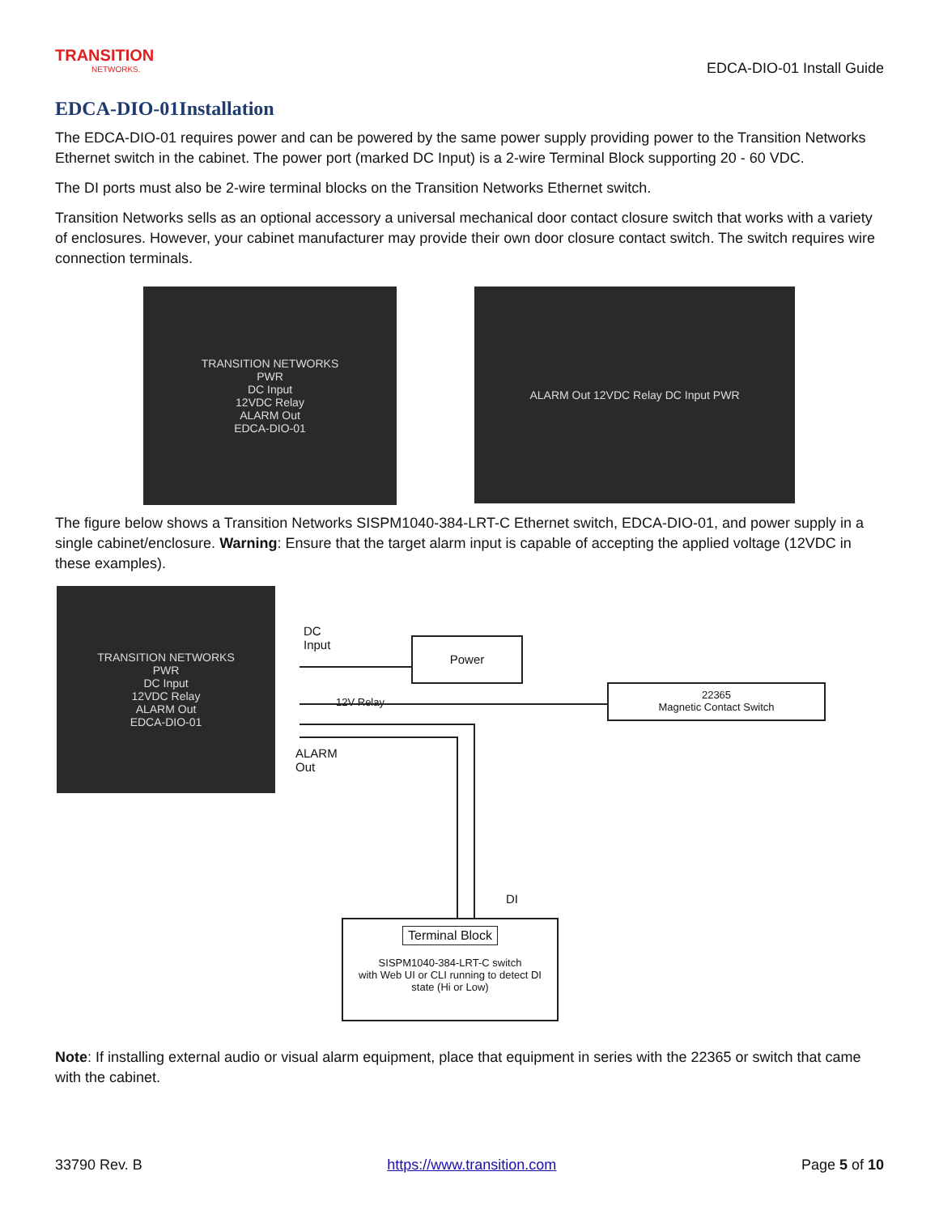TRANSITION
NETWORKS.
EDCA-DIO-01 Install Guide
EDCA-DIO-01Installation
The EDCA-DIO-01 requires power and can be powered by the same power supply providing power to the Transition Networks Ethernet switch in the cabinet. The power port (marked DC Input) is a 2-wire Terminal Block supporting 20 - 60 VDC.
The DI ports must also be 2-wire terminal blocks on the Transition Networks Ethernet switch.
Transition Networks sells as an optional accessory a universal mechanical door contact closure switch that works with a variety of enclosures. However, your cabinet manufacturer may provide their own door closure contact switch. The switch requires wire connection terminals.
TRANSITION NETWORKS
PWR
DC Input
12VDC Relay
ALARM Out
EDCA-DIO-01
ALARM Out 12VDC Relay DC Input PWR
The figure below shows a Transition Networks SISPM1040-384-LRT-C Ethernet switch, EDCA-DIO-01, and power supply in a single cabinet/enclosure. Warning: Ensure that the target alarm input is capable of accepting the applied voltage (12VDC in these examples).
TRANSITION NETWORKS
PWR
DC Input
12VDC Relay
ALARM Out
EDCA-DIO-01
DC
Input
Power
22365
Magnetic Contact Switch
12V Relay
ALARM
Out
DI
Terminal Block
SISPM1040-384-LRT-C switch
with Web UI or CLI running to detect DI
state (Hi or Low)
Note: If installing external audio or visual alarm equipment, place that equipment in series with the 22365 or switch that came with the cabinet.
33790 Rev. B https://www.transition.com Page 5 of 10